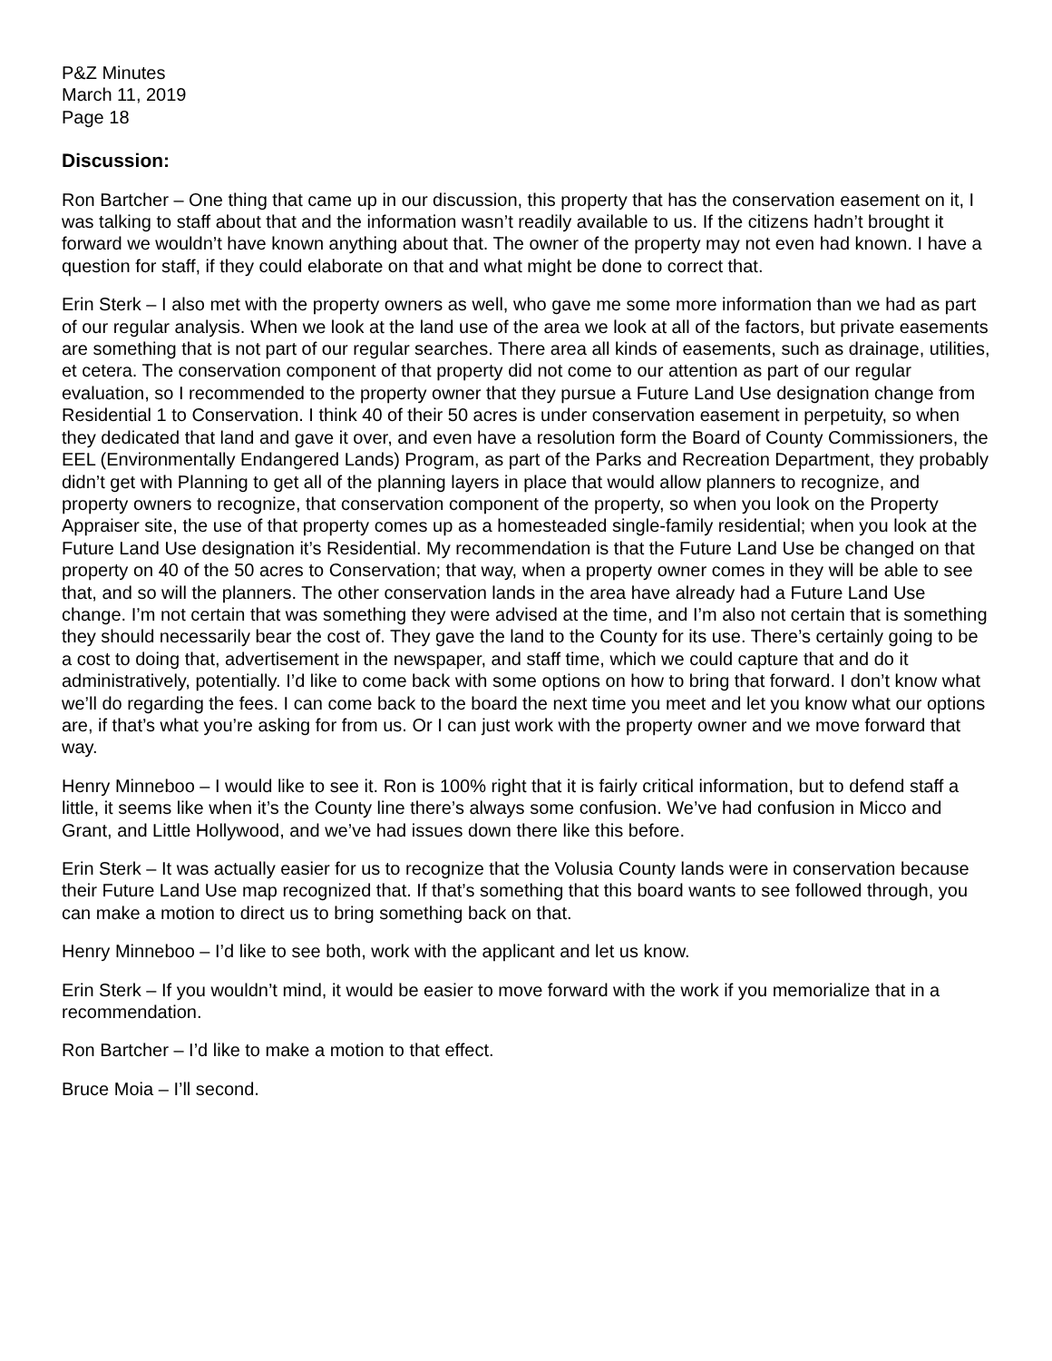P&Z Minutes
March 11, 2019
Page 18
Discussion:
Ron Bartcher – One thing that came up in our discussion, this property that has the conservation easement on it, I was talking to staff about that and the information wasn’t readily available to us. If the citizens hadn’t brought it forward we wouldn’t have known anything about that. The owner of the property may not even had known. I have a question for staff, if they could elaborate on that and what might be done to correct that.
Erin Sterk – I also met with the property owners as well, who gave me some more information than we had as part of our regular analysis. When we look at the land use of the area we look at all of the factors, but private easements are something that is not part of our regular searches. There area all kinds of easements, such as drainage, utilities, et cetera. The conservation component of that property did not come to our attention as part of our regular evaluation, so I recommended to the property owner that they pursue a Future Land Use designation change from Residential 1 to Conservation. I think 40 of their 50 acres is under conservation easement in perpetuity, so when they dedicated that land and gave it over, and even have a resolution form the Board of County Commissioners, the EEL (Environmentally Endangered Lands) Program, as part of the Parks and Recreation Department, they probably didn’t get with Planning to get all of the planning layers in place that would allow planners to recognize, and property owners to recognize, that conservation component of the property, so when you look on the Property Appraiser site, the use of that property comes up as a homesteaded single-family residential; when you look at the Future Land Use designation it’s Residential. My recommendation is that the Future Land Use be changed on that property on 40 of the 50 acres to Conservation; that way, when a property owner comes in they will be able to see that, and so will the planners. The other conservation lands in the area have already had a Future Land Use change. I’m not certain that was something they were advised at the time, and I’m also not certain that is something they should necessarily bear the cost of. They gave the land to the County for its use. There’s certainly going to be a cost to doing that, advertisement in the newspaper, and staff time, which we could capture that and do it administratively, potentially. I’d like to come back with some options on how to bring that forward. I don’t know what we’ll do regarding the fees. I can come back to the board the next time you meet and let you know what our options are, if that’s what you’re asking for from us. Or I can just work with the property owner and we move forward that way.
Henry Minneboo – I would like to see it. Ron is 100% right that it is fairly critical information, but to defend staff a little, it seems like when it’s the County line there’s always some confusion. We’ve had confusion in Micco and Grant, and Little Hollywood, and we’ve had issues down there like this before.
Erin Sterk – It was actually easier for us to recognize that the Volusia County lands were in conservation because their Future Land Use map recognized that. If that’s something that this board wants to see followed through, you can make a motion to direct us to bring something back on that.
Henry Minneboo – I’d like to see both, work with the applicant and let us know.
Erin Sterk – If you wouldn’t mind, it would be easier to move forward with the work if you memorialize that in a recommendation.
Ron Bartcher – I’d like to make a motion to that effect.
Bruce Moia – I’ll second.